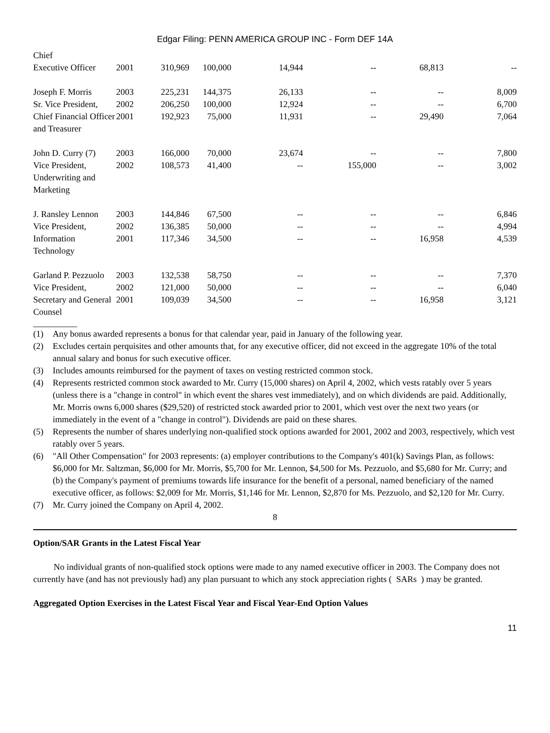Edgar Filing: PENN AMERICA GROUP INC - Form DEF 14A
| Chief | | | | | | | |
| Executive Officer | 2001 | 310,969 | 100,000 | 14,944 | -- | 68,813 | -- |
| Joseph F. Morris | 2003 | 225,231 | 144,375 | 26,133 | -- | -- | 8,009 |
| Sr. Vice President, | 2002 | 206,250 | 100,000 | 12,924 | -- | -- | 6,700 |
| Chief Financial Officer and Treasurer | 2001 | 192,923 | 75,000 | 11,931 | -- | 29,490 | 7,064 |
| John D. Curry (7) | 2003 | 166,000 | 70,000 | 23,674 | -- | -- | 7,800 |
| Vice President, Underwriting and Marketing | 2002 | 108,573 | 41,400 | -- | 155,000 | -- | 3,002 |
| J. Ransley Lennon | 2003 | 144,846 | 67,500 | -- | -- | -- | 6,846 |
| Vice President, | 2002 | 136,385 | 50,000 | -- | -- | -- | 4,994 |
| Information Technology | 2001 | 117,346 | 34,500 | -- | -- | 16,958 | 4,539 |
| Garland P. Pezzuolo | 2003 | 132,538 | 58,750 | -- | -- | -- | 7,370 |
| Vice President, | 2002 | 121,000 | 50,000 | -- | -- | -- | 6,040 |
| Secretary and General Counsel | 2001 | 109,039 | 34,500 | -- | -- | 16,958 | 3,121 |
__________
(1) Any bonus awarded represents a bonus for that calendar year, paid in January of the following year.
(2) Excludes certain perquisites and other amounts that, for any executive officer, did not exceed in the aggregate 10% of the total annual salary and bonus for such executive officer.
(3) Includes amounts reimbursed for the payment of taxes on vesting restricted common stock.
(4) Represents restricted common stock awarded to Mr. Curry (15,000 shares) on April 4, 2002, which vests ratably over 5 years (unless there is a "change in control" in which event the shares vest immediately), and on which dividends are paid. Additionally, Mr. Morris owns 6,000 shares ($29,520) of restricted stock awarded prior to 2001, which vest over the next two years (or immediately in the event of a "change in control"). Dividends are paid on these shares.
(5) Represents the number of shares underlying non-qualified stock options awarded for 2001, 2002 and 2003, respectively, which vest ratably over 5 years.
(6) "All Other Compensation" for 2003 represents: (a) employer contributions to the Company's 401(k) Savings Plan, as follows: $6,000 for Mr. Saltzman, $6,000 for Mr. Morris, $5,700 for Mr. Lennon, $4,500 for Ms. Pezzuolo, and $5,680 for Mr. Curry; and (b) the Company's payment of premiums towards life insurance for the benefit of a personal, named beneficiary of the named executive officer, as follows: $2,009 for Mr. Morris, $1,146 for Mr. Lennon, $2,870 for Ms. Pezzuolo, and $2,120 for Mr. Curry.
(7) Mr. Curry joined the Company on April 4, 2002.
8
Option/SAR Grants in the Latest Fiscal Year
No individual grants of non-qualified stock options were made to any named executive officer in 2003. The Company does not currently have (and has not previously had) any plan pursuant to which any stock appreciation rights ( SARs ) may be granted.
Aggregated Option Exercises in the Latest Fiscal Year and Fiscal Year-End Option Values
11